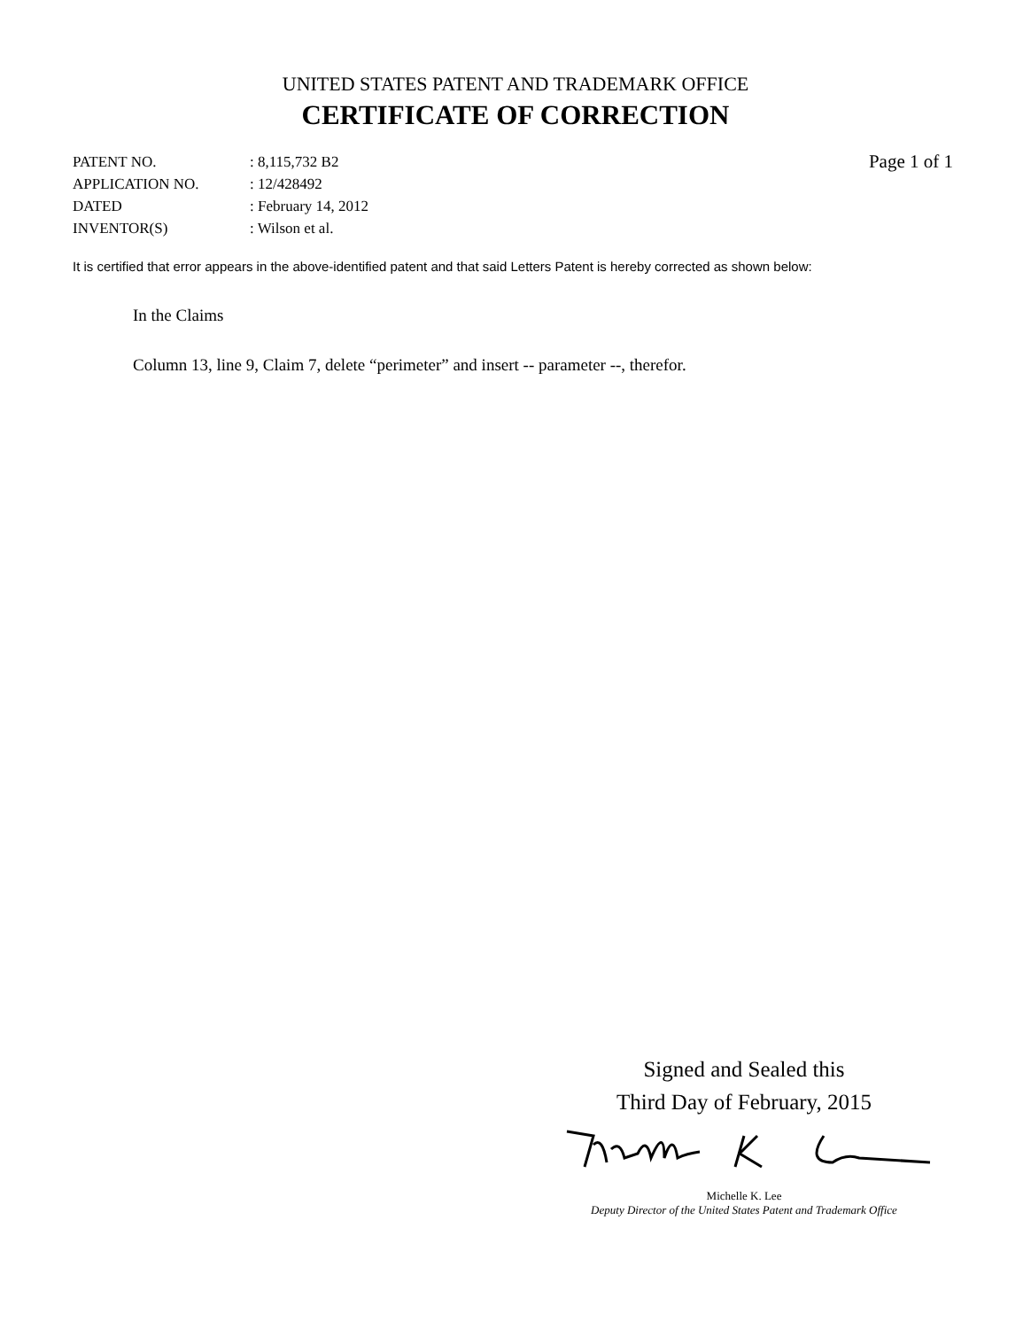UNITED STATES PATENT AND TRADEMARK OFFICE
CERTIFICATE OF CORRECTION
| PATENT NO. | : 8,115,732 B2 |
| APPLICATION NO. | : 12/428492 |
| DATED | : February 14, 2012 |
| INVENTOR(S) | : Wilson et al. |
Page 1 of 1
It is certified that error appears in the above-identified patent and that said Letters Patent is hereby corrected as shown below:
In the Claims
Column 13, line 9, Claim 7, delete “perimeter” and insert -- parameter --, therefor.
Signed and Sealed this
Third Day of February, 2015
Michelle K. Lee
Deputy Director of the United States Patent and Trademark Office